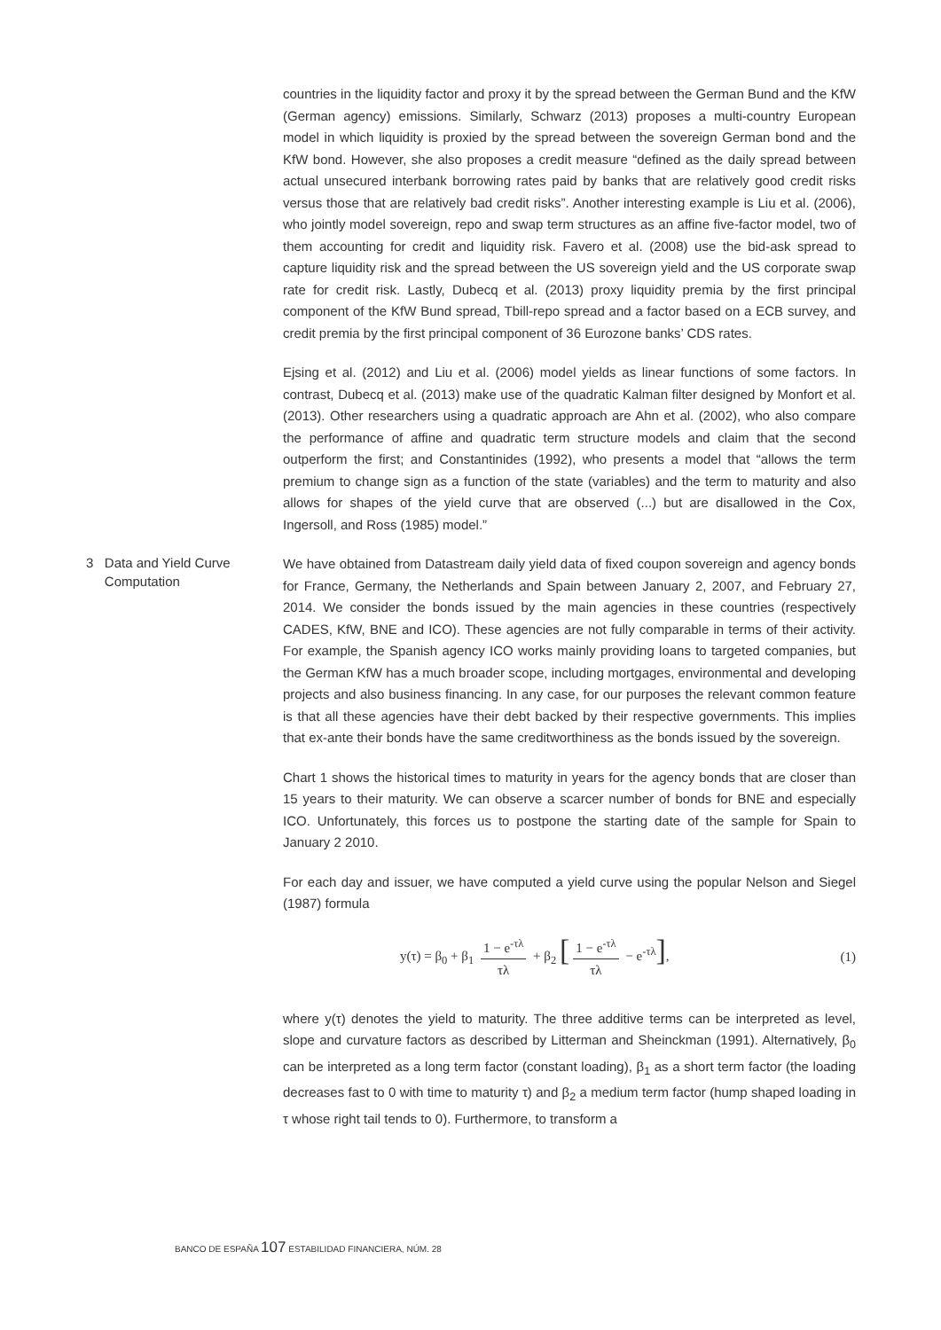countries in the liquidity factor and proxy it by the spread between the German Bund and the KfW (German agency) emissions. Similarly, Schwarz (2013) proposes a multi-country European model in which liquidity is proxied by the spread between the sovereign German bond and the KfW bond. However, she also proposes a credit measure “defined as the daily spread between actual unsecured interbank borrowing rates paid by banks that are relatively good credit risks versus those that are relatively bad credit risks”. Another interesting example is Liu et al. (2006), who jointly model sovereign, repo and swap term structures as an affine five-factor model, two of them accounting for credit and liquidity risk. Favero et al. (2008) use the bid-ask spread to capture liquidity risk and the spread between the US sovereign yield and the US corporate swap rate for credit risk. Lastly, Dubecq et al. (2013) proxy liquidity premia by the first principal component of the KfW Bund spread, Tbill-repo spread and a factor based on a ECB survey, and credit premia by the first principal component of 36 Eurozone banks’ CDS rates.
Ejsing et al. (2012) and Liu et al. (2006) model yields as linear functions of some factors. In contrast, Dubecq et al. (2013) make use of the quadratic Kalman filter designed by Monfort et al. (2013). Other researchers using a quadratic approach are Ahn et al. (2002), who also compare the performance of affine and quadratic term structure models and claim that the second outperform the first; and Constantinides (1992), who presents a model that “allows the term premium to change sign as a function of the state (variables) and the term to maturity and also allows for shapes of the yield curve that are observed (...) but are disallowed in the Cox, Ingersoll, and Ross (1985) model.”
3 Data and Yield Curve
Computation
We have obtained from Datastream daily yield data of fixed coupon sovereign and agency bonds for France, Germany, the Netherlands and Spain between January 2, 2007, and February 27, 2014. We consider the bonds issued by the main agencies in these countries (respectively CADES, KfW, BNE and ICO). These agencies are not fully comparable in terms of their activity. For example, the Spanish agency ICO works mainly providing loans to targeted companies, but the German KfW has a much broader scope, including mortgages, environmental and developing projects and also business financing. In any case, for our purposes the relevant common feature is that all these agencies have their debt backed by their respective governments. This implies that ex-ante their bonds have the same creditworthiness as the bonds issued by the sovereign.
Chart 1 shows the historical times to maturity in years for the agency bonds that are closer than 15 years to their maturity. We can observe a scarcer number of bonds for BNE and especially ICO. Unfortunately, this forces us to postpone the starting date of the sample for Spain to January 2 2010.
For each day and issuer, we have computed a yield curve using the popular Nelson and Siegel (1987) formula
y(τ) = β<sub>0</sub> + β<sub>1</sub> 1 − e<sup>-τλ</sup> τλ + β<sub>2</sub> [1 − e<sup>-τλ</sup> τλ − e<sup>-τλ</sup>],
(1)
where y(τ) denotes the yield to maturity. The three additive terms can be interpreted as level, slope and curvature factors as described by Litterman and Sheinckman (1991). Alternatively, β<sub>0</sub> can be interpreted as a long term factor (constant loading), β<sub>1</sub> as a short term factor (the loading decreases fast to 0 with time to maturity τ) and β<sub>2</sub> a medium term factor (hump shaped loading in τ whose right tail tends to 0). Furthermore, to transform a
BANCO DE ESPAÑA 107 ESTABILIDAD FINANCIERA, NÚM. 28